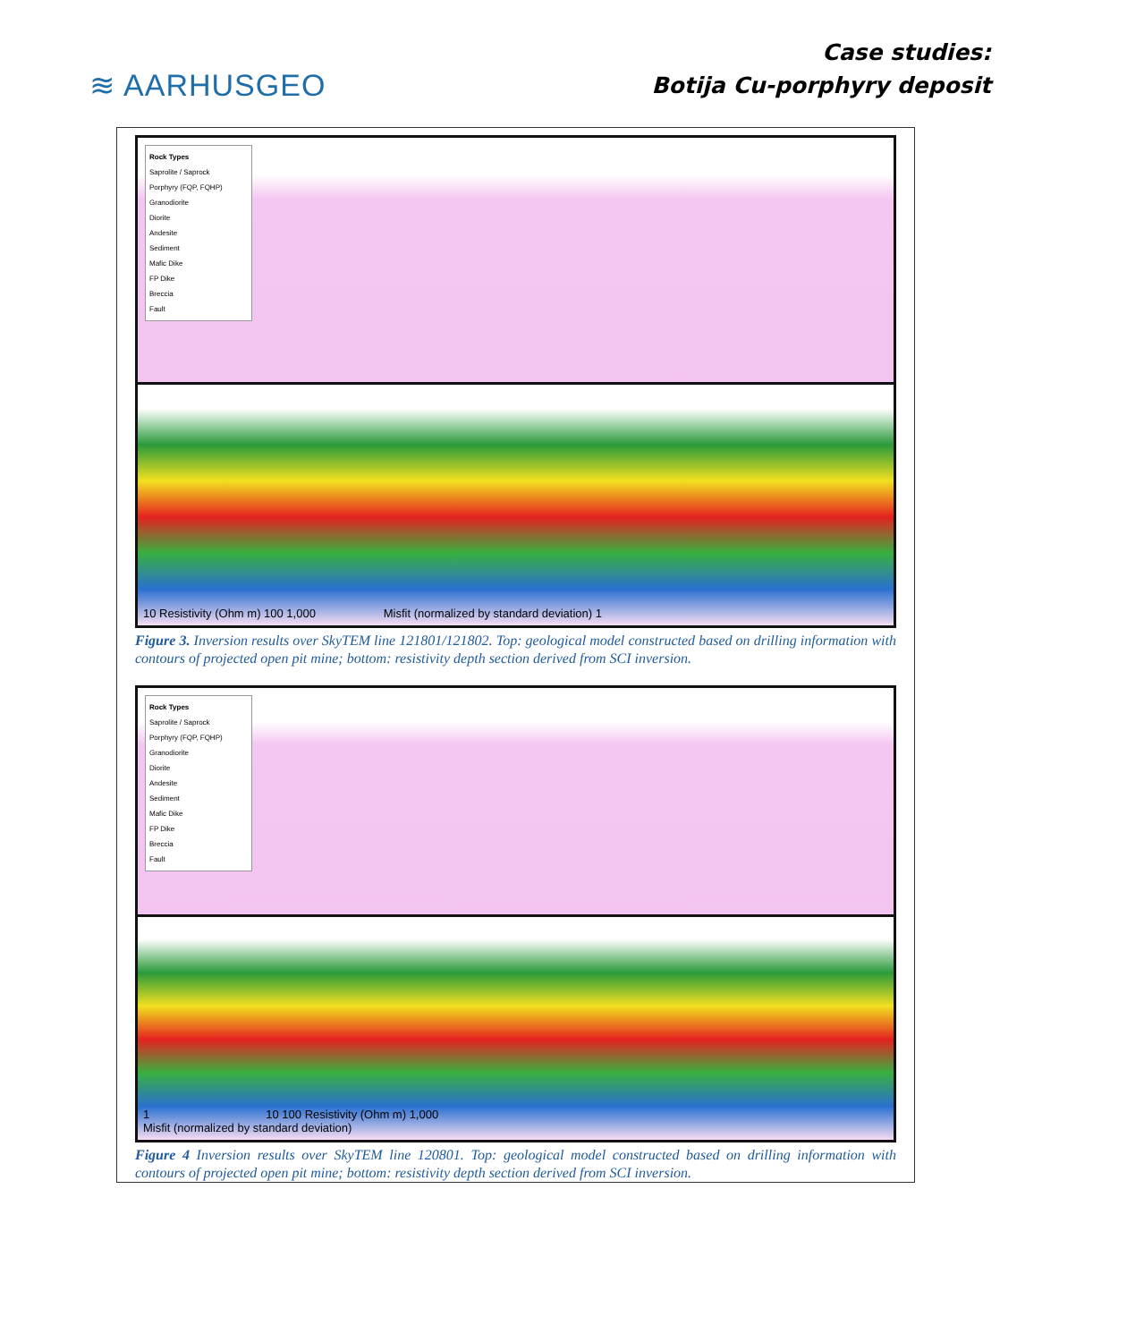≋ AARHUSGEO
Case studies:
Botija Cu-porphyry deposit
Rock Types
Saprolite / Saprock
Porphyry (FQP, FQHP)
Granodiorite
Diorite
Andesite
Sediment
Mafic Dike
FP Dike
Breccia
Fault
10 Resistivity (Ohm m) 100 1,000 Misfit (normalized by standard deviation) 1
Figure 3. Inversion results over SkyTEM line 121801/121802. Top: geological model constructed based on drilling information with contours of projected open pit mine; bottom: resistivity depth section derived from SCI inversion.
Rock Types
Saprolite / Saprock
Porphyry (FQP, FQHP)
Granodiorite
Diorite
Andesite
Sediment
Mafic Dike
FP Dike
Breccia
Fault
1 10 100 Resistivity (Ohm m) 1,000
Misfit (normalized by standard deviation)
Figure 4 Inversion results over SkyTEM line 120801. Top: geological model constructed based on drilling information with contours of projected open pit mine; bottom: resistivity depth section derived from SCI inversion.